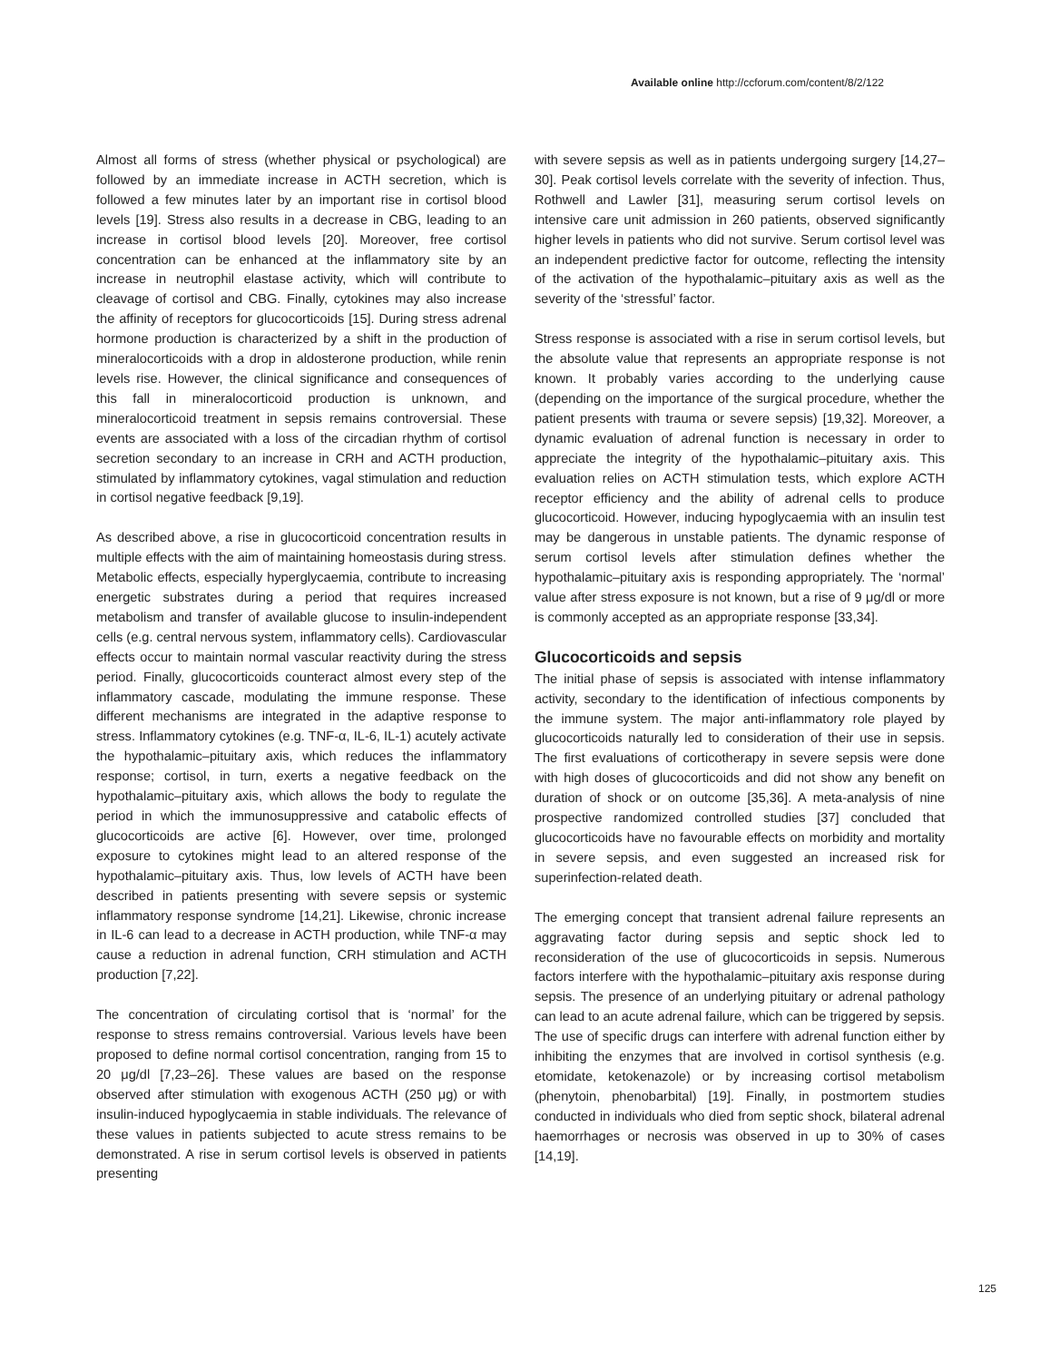Available online http://ccforum.com/content/8/2/122
Almost all forms of stress (whether physical or psychological) are followed by an immediate increase in ACTH secretion, which is followed a few minutes later by an important rise in cortisol blood levels [19]. Stress also results in a decrease in CBG, leading to an increase in cortisol blood levels [20]. Moreover, free cortisol concentration can be enhanced at the inflammatory site by an increase in neutrophil elastase activity, which will contribute to cleavage of cortisol and CBG. Finally, cytokines may also increase the affinity of receptors for glucocorticoids [15]. During stress adrenal hormone production is characterized by a shift in the production of mineralocorticoids with a drop in aldosterone production, while renin levels rise. However, the clinical significance and consequences of this fall in mineralocorticoid production is unknown, and mineralocorticoid treatment in sepsis remains controversial. These events are associated with a loss of the circadian rhythm of cortisol secretion secondary to an increase in CRH and ACTH production, stimulated by inflammatory cytokines, vagal stimulation and reduction in cortisol negative feedback [9,19].
As described above, a rise in glucocorticoid concentration results in multiple effects with the aim of maintaining homeostasis during stress. Metabolic effects, especially hyperglycaemia, contribute to increasing energetic substrates during a period that requires increased metabolism and transfer of available glucose to insulin-independent cells (e.g. central nervous system, inflammatory cells). Cardiovascular effects occur to maintain normal vascular reactivity during the stress period. Finally, glucocorticoids counteract almost every step of the inflammatory cascade, modulating the immune response. These different mechanisms are integrated in the adaptive response to stress. Inflammatory cytokines (e.g. TNF-α, IL-6, IL-1) acutely activate the hypothalamic–pituitary axis, which reduces the inflammatory response; cortisol, in turn, exerts a negative feedback on the hypothalamic–pituitary axis, which allows the body to regulate the period in which the immunosuppressive and catabolic effects of glucocorticoids are active [6]. However, over time, prolonged exposure to cytokines might lead to an altered response of the hypothalamic–pituitary axis. Thus, low levels of ACTH have been described in patients presenting with severe sepsis or systemic inflammatory response syndrome [14,21]. Likewise, chronic increase in IL-6 can lead to a decrease in ACTH production, while TNF-α may cause a reduction in adrenal function, CRH stimulation and ACTH production [7,22].
The concentration of circulating cortisol that is ‘normal’ for the response to stress remains controversial. Various levels have been proposed to define normal cortisol concentration, ranging from 15 to 20 μg/dl [7,23–26]. These values are based on the response observed after stimulation with exogenous ACTH (250 μg) or with insulin-induced hypoglycaemia in stable individuals. The relevance of these values in patients subjected to acute stress remains to be demonstrated. A rise in serum cortisol levels is observed in patients presenting
with severe sepsis as well as in patients undergoing surgery [14,27–30]. Peak cortisol levels correlate with the severity of infection. Thus, Rothwell and Lawler [31], measuring serum cortisol levels on intensive care unit admission in 260 patients, observed significantly higher levels in patients who did not survive. Serum cortisol level was an independent predictive factor for outcome, reflecting the intensity of the activation of the hypothalamic–pituitary axis as well as the severity of the ‘stressful’ factor.
Stress response is associated with a rise in serum cortisol levels, but the absolute value that represents an appropriate response is not known. It probably varies according to the underlying cause (depending on the importance of the surgical procedure, whether the patient presents with trauma or severe sepsis) [19,32]. Moreover, a dynamic evaluation of adrenal function is necessary in order to appreciate the integrity of the hypothalamic–pituitary axis. This evaluation relies on ACTH stimulation tests, which explore ACTH receptor efficiency and the ability of adrenal cells to produce glucocorticoid. However, inducing hypoglycaemia with an insulin test may be dangerous in unstable patients. The dynamic response of serum cortisol levels after stimulation defines whether the hypothalamic–pituitary axis is responding appropriately. The ‘normal’ value after stress exposure is not known, but a rise of 9 μg/dl or more is commonly accepted as an appropriate response [33,34].
Glucocorticoids and sepsis
The initial phase of sepsis is associated with intense inflammatory activity, secondary to the identification of infectious components by the immune system. The major anti-inflammatory role played by glucocorticoids naturally led to consideration of their use in sepsis. The first evaluations of corticotherapy in severe sepsis were done with high doses of glucocorticoids and did not show any benefit on duration of shock or on outcome [35,36]. A meta-analysis of nine prospective randomized controlled studies [37] concluded that glucocorticoids have no favourable effects on morbidity and mortality in severe sepsis, and even suggested an increased risk for superinfection-related death.
The emerging concept that transient adrenal failure represents an aggravating factor during sepsis and septic shock led to reconsideration of the use of glucocorticoids in sepsis. Numerous factors interfere with the hypothalamic–pituitary axis response during sepsis. The presence of an underlying pituitary or adrenal pathology can lead to an acute adrenal failure, which can be triggered by sepsis. The use of specific drugs can interfere with adrenal function either by inhibiting the enzymes that are involved in cortisol synthesis (e.g. etomidate, ketokenazole) or by increasing cortisol metabolism (phenytoin, phenobarbital) [19]. Finally, in postmortem studies conducted in individuals who died from septic shock, bilateral adrenal haemorrhages or necrosis was observed in up to 30% of cases [14,19].
125